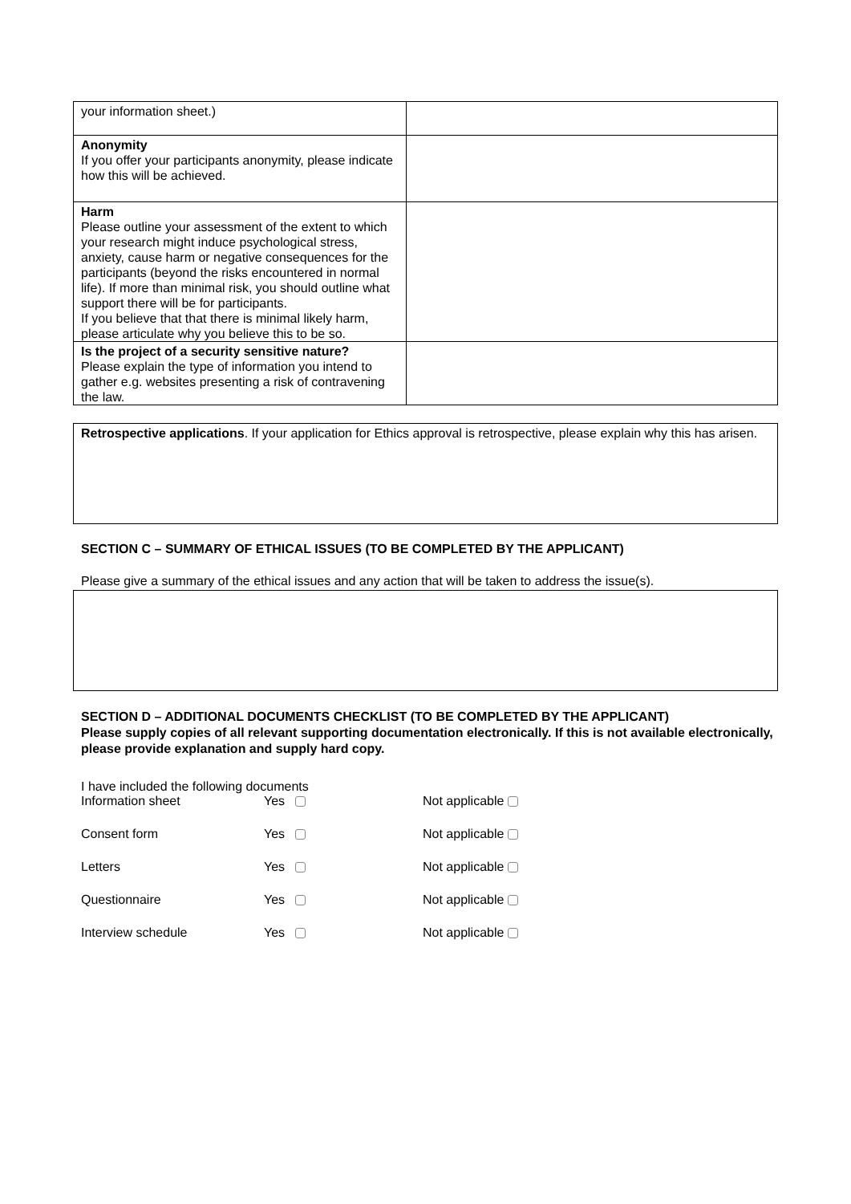| your information sheet.) | |
| Anonymity If you offer your participants anonymity, please indicate how this will be achieved. | |
| Harm Please outline your assessment of the extent to which your research might induce psychological stress, anxiety, cause harm or negative consequences for the participants (beyond the risks encountered in normal life). If more than minimal risk, you should outline what support there will be for participants. If you believe that that there is minimal likely harm, please articulate why you believe this to be so. | |
| Is the project of a security sensitive nature? Please explain the type of information you intend to gather e.g. websites presenting a risk of contravening the law. | |
Retrospective applications. If your application for Ethics approval is retrospective, please explain why this has arisen.
SECTION C – SUMMARY OF ETHICAL ISSUES (TO BE COMPLETED BY THE APPLICANT)
Please give a summary of the ethical issues and any action that will be taken to address the issue(s).
SECTION D – ADDITIONAL DOCUMENTS CHECKLIST (TO BE COMPLETED BY THE APPLICANT)
Please supply copies of all relevant supporting documentation electronically. If this is not available electronically, please provide explanation and supply hard copy.
I have included the following documents
| Information sheet | Yes | Not applicable |
| Consent form | Yes | Not applicable |
| Letters | Yes | Not applicable |
| Questionnaire | Yes | Not applicable |
| Interview schedule | Yes | Not applicable |